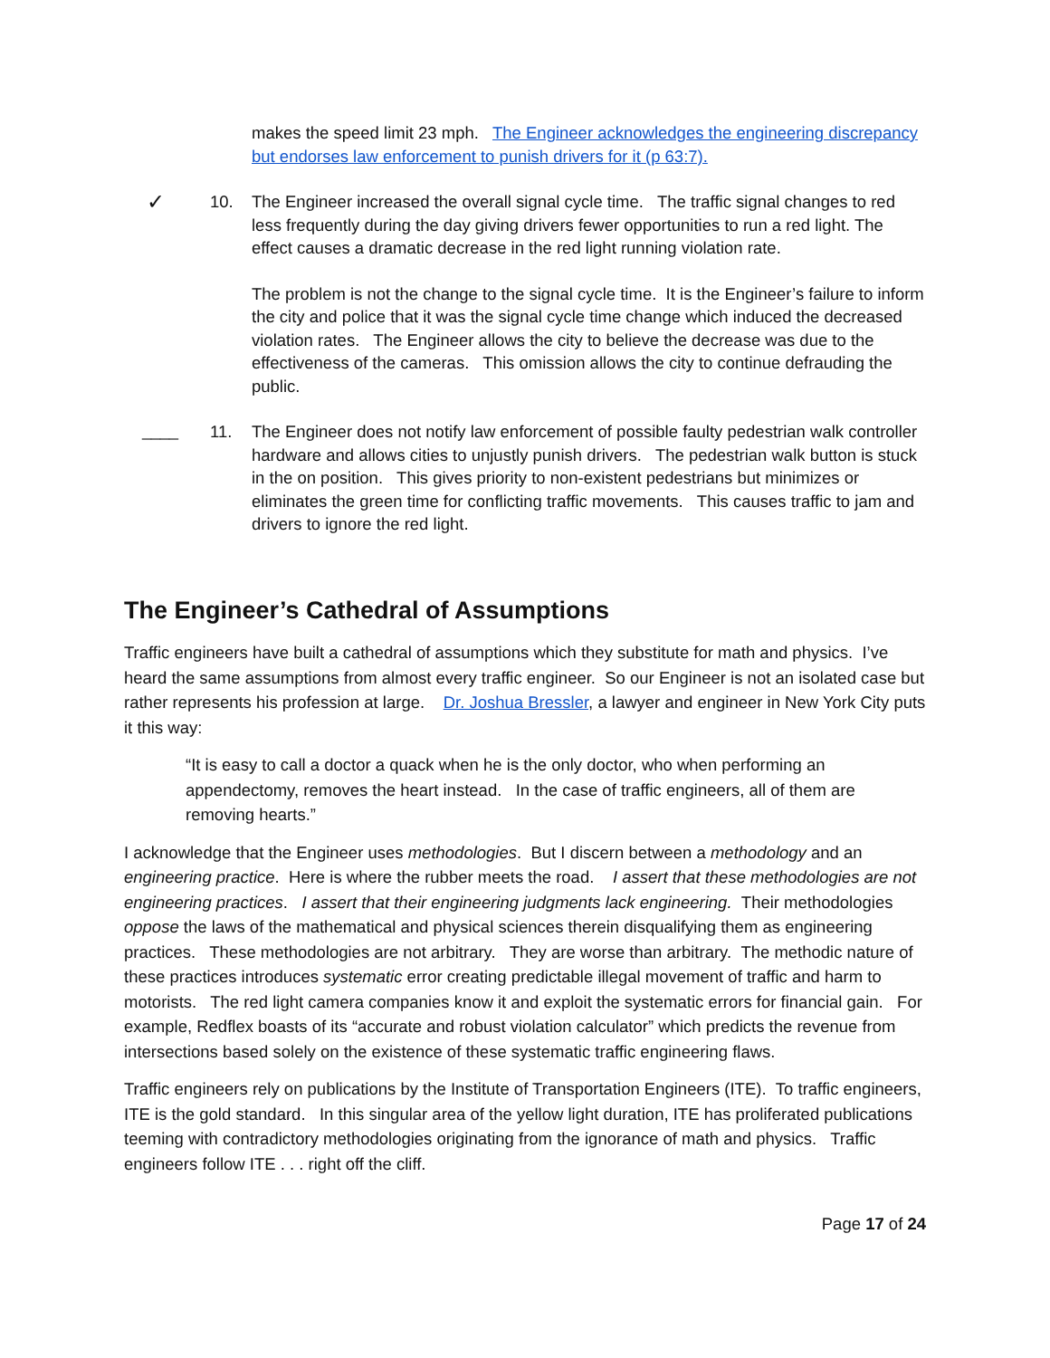makes the speed limit 23 mph. The Engineer acknowledges the engineering discrepancy but endorses law enforcement to punish drivers for it (p 63:7).
✓
10. The Engineer increased the overall signal cycle time. The traffic signal changes to red less frequently during the day giving drivers fewer opportunities to run a red light. The effect causes a dramatic decrease in the red light running violation rate.
The problem is not the change to the signal cycle time. It is the Engineer’s failure to inform the city and police that it was the signal cycle time change which induced the decreased violation rates. The Engineer allows the city to believe the decrease was due to the effectiveness of the cameras. This omission allows the city to continue defrauding the public.
____ 11. The Engineer does not notify law enforcement of possible faulty pedestrian walk controller hardware and allows cities to unjustly punish drivers. The pedestrian walk button is stuck in the on position. This gives priority to non-existent pedestrians but minimizes or eliminates the green time for conflicting traffic movements. This causes traffic to jam and drivers to ignore the red light.
The Engineer’s Cathedral of Assumptions
Traffic engineers have built a cathedral of assumptions which they substitute for math and physics. I’ve heard the same assumptions from almost every traffic engineer. So our Engineer is not an isolated case but rather represents his profession at large. Dr. Joshua Bressler, a lawyer and engineer in New York City puts it this way:
“It is easy to call a doctor a quack when he is the only doctor, who when performing an appendectomy, removes the heart instead. In the case of traffic engineers, all of them are removing hearts.”
I acknowledge that the Engineer uses methodologies. But I discern between a methodology and an engineering practice. Here is where the rubber meets the road. I assert that these methodologies are not engineering practices. I assert that their engineering judgments lack engineering. Their methodologies oppose the laws of the mathematical and physical sciences therein disqualifying them as engineering practices. These methodologies are not arbitrary. They are worse than arbitrary. The methodic nature of these practices introduces systematic error creating predictable illegal movement of traffic and harm to motorists. The red light camera companies know it and exploit the systematic errors for financial gain. For example, Redflex boasts of its “accurate and robust violation calculator” which predicts the revenue from intersections based solely on the existence of these systematic traffic engineering flaws.
Traffic engineers rely on publications by the Institute of Transportation Engineers (ITE). To traffic engineers, ITE is the gold standard. In this singular area of the yellow light duration, ITE has proliferated publications teeming with contradictory methodologies originating from the ignorance of math and physics. Traffic engineers follow ITE . . . right off the cliff.
Page 17 of 24